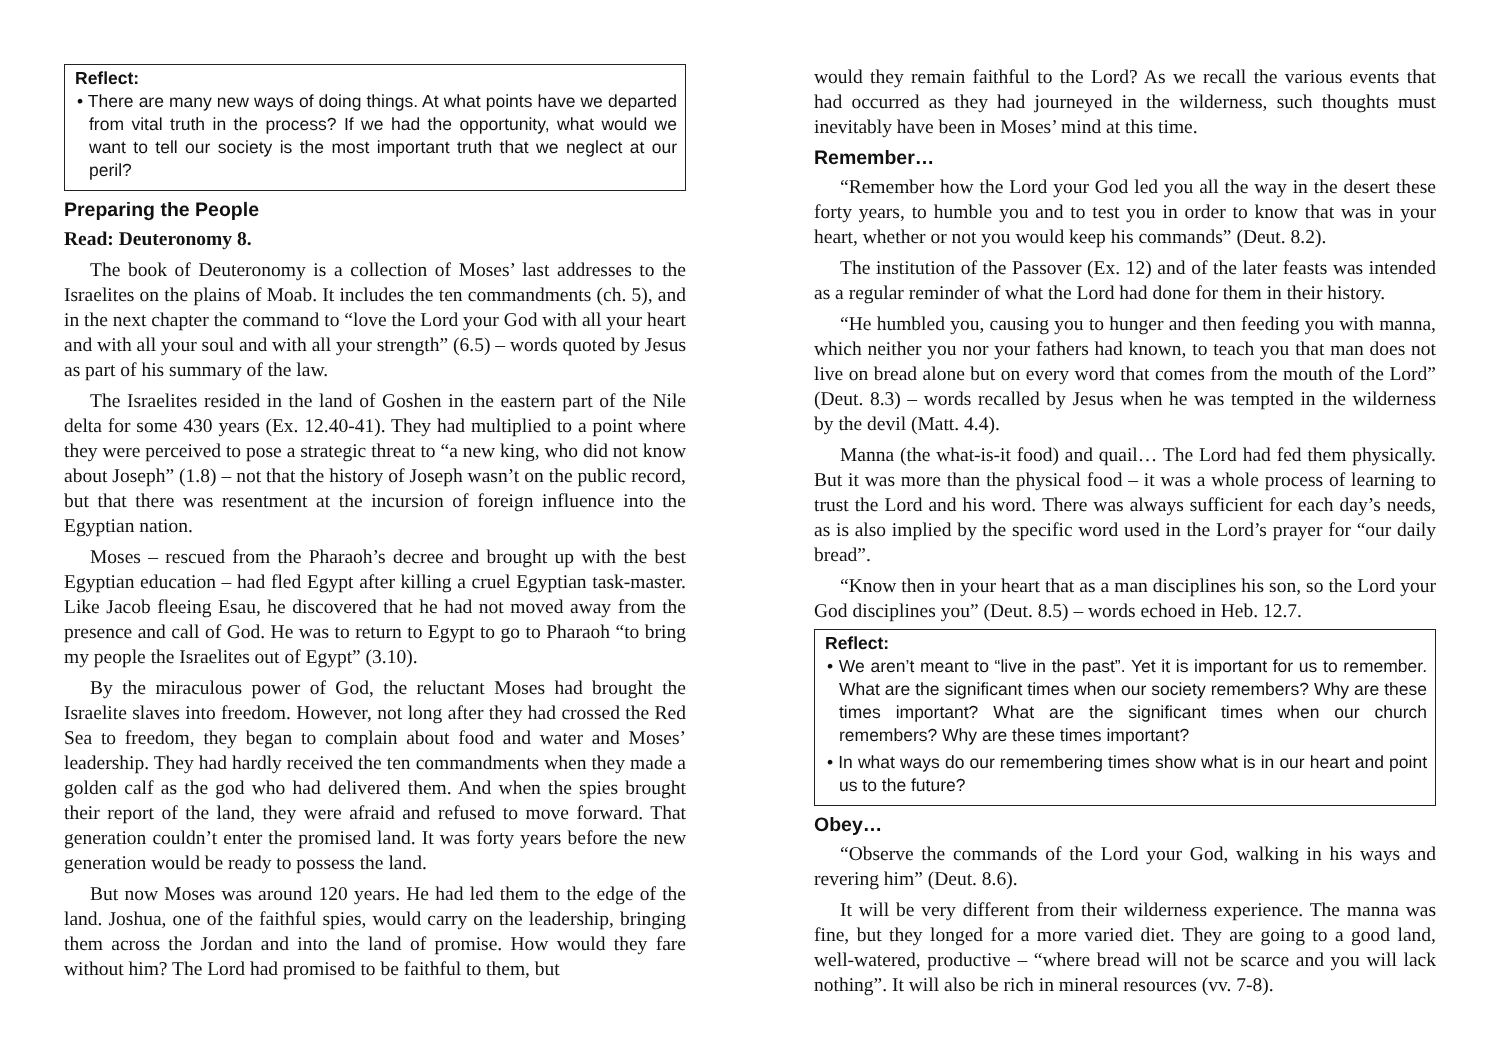Reflect:
• There are many new ways of doing things. At what points have we departed from vital truth in the process? If we had the opportunity, what would we want to tell our society is the most important truth that we neglect at our peril?
Preparing the People
Read: Deuteronomy 8.
The book of Deuteronomy is a collection of Moses’ last addresses to the Israelites on the plains of Moab. It includes the ten commandments (ch. 5), and in the next chapter the command to “love the Lord your God with all your heart and with all your soul and with all your strength” (6.5) – words quoted by Jesus as part of his summary of the law.
The Israelites resided in the land of Goshen in the eastern part of the Nile delta for some 430 years (Ex. 12.40-41). They had multiplied to a point where they were perceived to pose a strategic threat to “a new king, who did not know about Joseph” (1.8) – not that the history of Joseph wasn’t on the public record, but that there was resentment at the incursion of foreign influence into the Egyptian nation.
Moses – rescued from the Pharaoh’s decree and brought up with the best Egyptian education – had fled Egypt after killing a cruel Egyptian task-master. Like Jacob fleeing Esau, he discovered that he had not moved away from the presence and call of God. He was to return to Egypt to go to Pharaoh “to bring my people the Israelites out of Egypt” (3.10).
By the miraculous power of God, the reluctant Moses had brought the Israelite slaves into freedom. However, not long after they had crossed the Red Sea to freedom, they began to complain about food and water and Moses’ leadership. They had hardly received the ten commandments when they made a golden calf as the god who had delivered them. And when the spies brought their report of the land, they were afraid and refused to move forward. That generation couldn’t enter the promised land. It was forty years before the new generation would be ready to possess the land.
But now Moses was around 120 years. He had led them to the edge of the land. Joshua, one of the faithful spies, would carry on the leadership, bringing them across the Jordan and into the land of promise. How would they fare without him? The Lord had promised to be faithful to them, but
would they remain faithful to the Lord? As we recall the various events that had occurred as they had journeyed in the wilderness, such thoughts must inevitably have been in Moses’ mind at this time.
Remember…
“Remember how the Lord your God led you all the way in the desert these forty years, to humble you and to test you in order to know that was in your heart, whether or not you would keep his commands” (Deut. 8.2).
The institution of the Passover (Ex. 12) and of the later feasts was intended as a regular reminder of what the Lord had done for them in their history.
“He humbled you, causing you to hunger and then feeding you with manna, which neither you nor your fathers had known, to teach you that man does not live on bread alone but on every word that comes from the mouth of the Lord” (Deut. 8.3) – words recalled by Jesus when he was tempted in the wilderness by the devil (Matt. 4.4).
Manna (the what-is-it food) and quail… The Lord had fed them physically. But it was more than the physical food – it was a whole process of learning to trust the Lord and his word. There was always sufficient for each day’s needs, as is also implied by the specific word used in the Lord’s prayer for “our daily bread”.
“Know then in your heart that as a man disciplines his son, so the Lord your God disciplines you” (Deut. 8.5) – words echoed in Heb. 12.7.
Reflect:
• We aren’t meant to “live in the past”. Yet it is important for us to remember. What are the significant times when our society remembers? Why are these times important? What are the significant times when our church remembers? Why are these times important?
• In what ways do our remembering times show what is in our heart and point us to the future?
Obey…
“Observe the commands of the Lord your God, walking in his ways and revering him” (Deut. 8.6).
It will be very different from their wilderness experience. The manna was fine, but they longed for a more varied diet. They are going to a good land, well-watered, productive – “where bread will not be scarce and you will lack nothing”. It will also be rich in mineral resources (vv. 7-8).